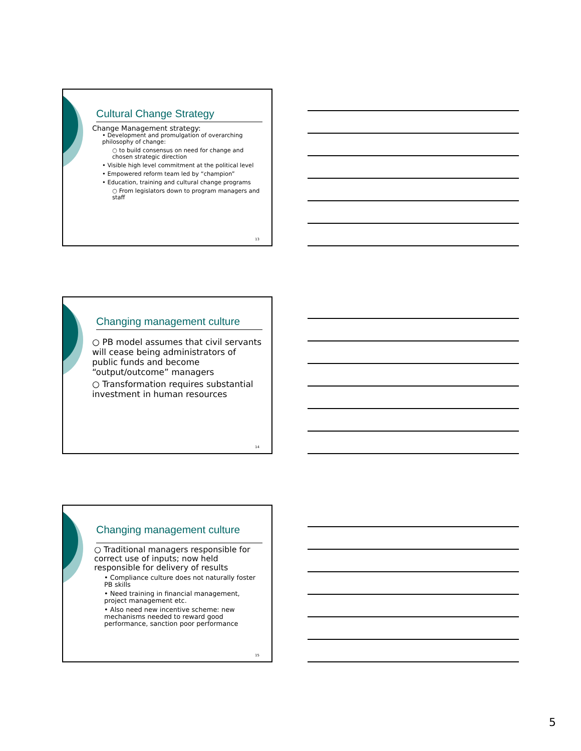Cultural Change Strategy
Change Management strategy:
• Development and promulgation of overarching philosophy of change:
○ to build consensus on need for change and chosen strategic direction
• Visible high level commitment at the political level
• Empowered reform team led by “champion”
• Education, training and cultural change programs
○ From legislators down to program managers and staff
13
Changing management culture
○ PB model assumes that civil servants will cease being administrators of public funds and become “output/outcome” managers
○ Transformation requires substantial investment in human resources
14
Changing management culture
○ Traditional managers responsible for correct use of inputs; now held responsible for delivery of results
• Compliance culture does not naturally foster PB skills
• Need training in financial management, project management etc.
• Also need new incentive scheme: new mechanisms needed to reward good performance, sanction poor performance
15
5